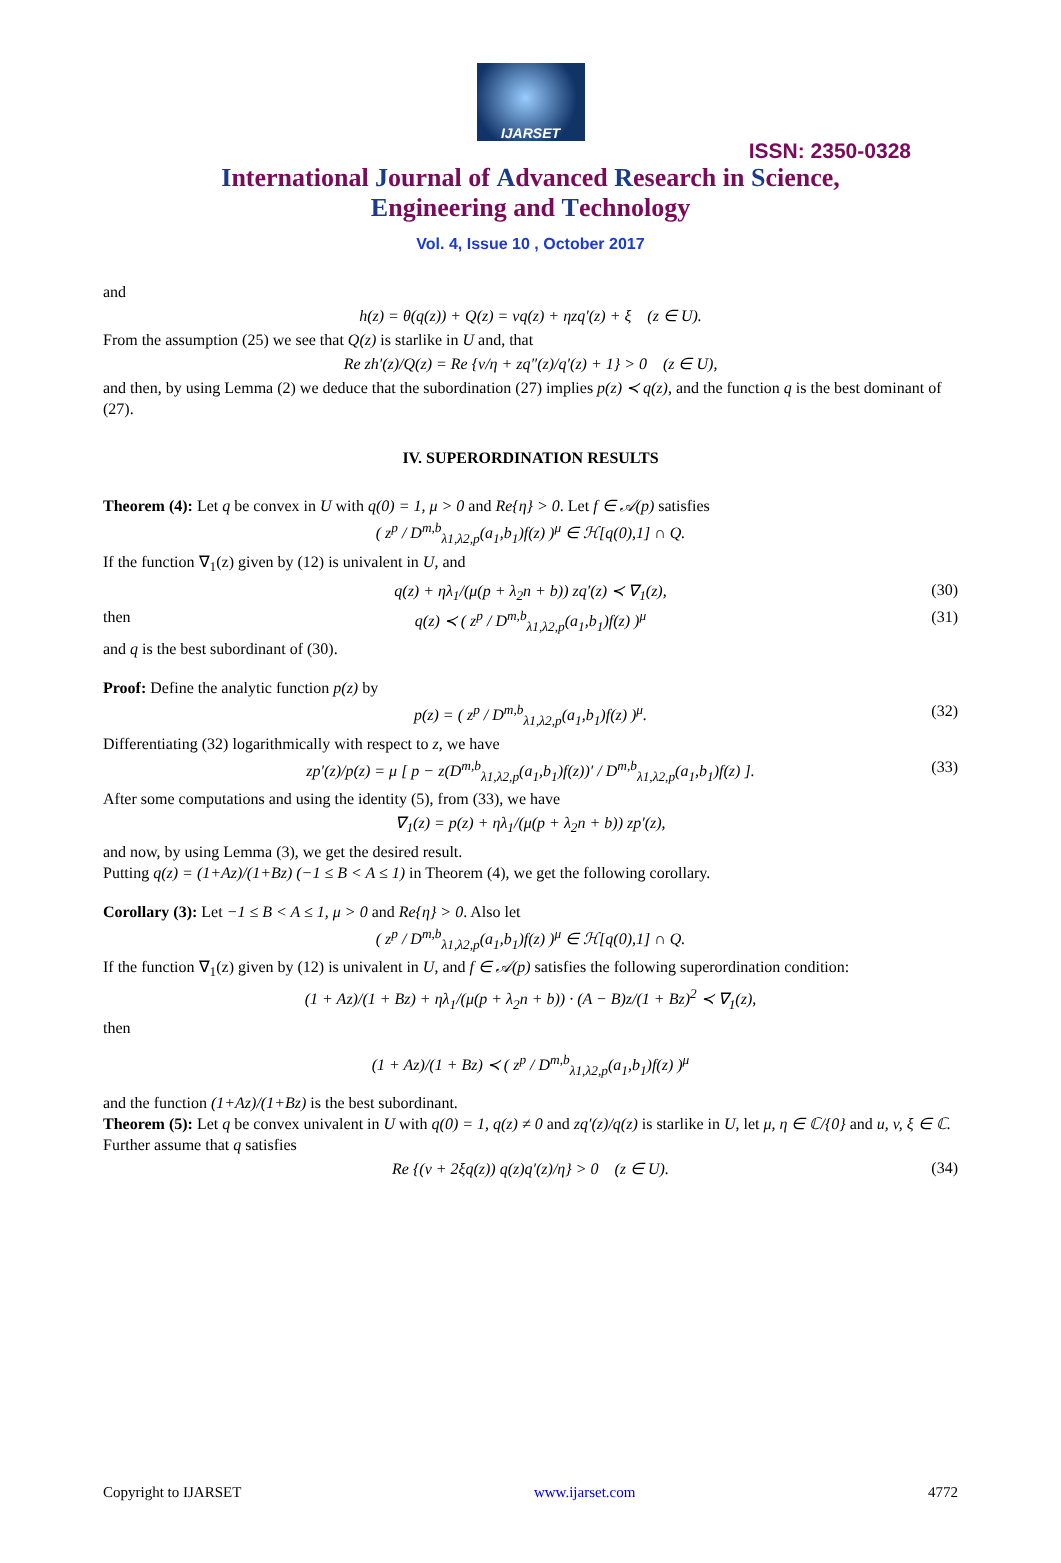IJARSET
ISSN: 2350-0328
International Journal of Advanced Research in Science,
Engineering and Technology
Vol. 4, Issue 10 , October 2017
and
h(z) = θ(q(z)) + Q(z) = vq(z) + ηzq′(z) + ξ (z ∈ U).
From the assumption (25) we see that Q(z) is starlike in U and, that
Re zh′(z)/Q(z) = Re {v/η + zq″(z)/q′(z) + 1} > 0 (z ∈ U),
and then, by using Lemma (2) we deduce that the subordination (27) implies p(z) ≺ q(z), and the function q is the best dominant of (27).
IV. SUPERORDINATION RESULTS
Theorem (4): Let q be convex in U with q(0) = 1, μ > 0 and Re{η} > 0. Let f ∈ 𝒜(p) satisfies
( z<sup>p</sup> / D<sup>m,b</sup><sub>λ1,λ2,p</sub>(a<sub>1</sub>,b<sub>1</sub>)f(z) )<sup>μ</sup> ∈ ℋ[q(0),1] ∩ Q.
If the function ∇<sub>1</sub>(z) given by (12) is univalent in U, and
q(z) + ηλ<sub>1</sub>/(μ(p + λ<sub>2</sub>n + b)) zq′(z) ≺ ∇<sub>1</sub>(z), (30) then q(z) ≺ ( z<sup>p</sup> / D<sup>m,b</sup><sub>λ1,λ2,p</sub>(a<sub>1</sub>,b<sub>1</sub>)f(z) )<sup>μ</sup> (31)
and q is the best subordinant of (30).
Proof: Define the analytic function p(z) by
p(z) = ( z<sup>p</sup> / D<sup>m,b</sup><sub>λ1,λ2,p</sub>(a<sub>1</sub>,b<sub>1</sub>)f(z) )<sup>μ</sup>. (32)
Differentiating (32) logarithmically with respect to z, we have
zp′(z)/p(z) = μ [ p − z(D<sup>m,b</sup><sub>λ1,λ2,p</sub>(a<sub>1</sub>,b<sub>1</sub>)f(z))′ / D<sup>m,b</sup><sub>λ1,λ2,p</sub>(a<sub>1</sub>,b<sub>1</sub>)f(z) ]. (33)
After some computations and using the identity (5), from (33), we have
∇<sub>1</sub>(z) = p(z) + ηλ<sub>1</sub>/(μ(p + λ<sub>2</sub>n + b)) zp′(z),
and now, by using Lemma (3), we get the desired result.
Putting q(z) = (1+Az)/(1+Bz) (−1 ≤ B < A ≤ 1) in Theorem (4), we get the following corollary.
Corollary (3): Let −1 ≤ B < A ≤ 1, μ > 0 and Re{η} > 0. Also let
( z<sup>p</sup> / D<sup>m,b</sup><sub>λ1,λ2,p</sub>(a<sub>1</sub>,b<sub>1</sub>)f(z) )<sup>μ</sup> ∈ ℋ[q(0),1] ∩ Q.
If the function ∇<sub>1</sub>(z) given by (12) is univalent in U, and f ∈ 𝒜(p) satisfies the following superordination condition:
(1 + Az)/(1 + Bz) + ηλ<sub>1</sub>/(μ(p + λ<sub>2</sub>n + b)) · (A − B)z/(1 + Bz)<sup>2</sup> ≺ ∇<sub>1</sub>(z),
then
(1 + Az)/(1 + Bz) ≺ ( z<sup>p</sup> / D<sup>m,b</sup><sub>λ1,λ2,p</sub>(a<sub>1</sub>,b<sub>1</sub>)f(z) )<sup>μ</sup>
and the function (1+Az)/(1+Bz) is the best subordinant.
Theorem (5): Let q be convex univalent in U with q(0) = 1, q(z) ≠ 0 and zq′(z)/q(z) is starlike in U, let μ, η ∈ ℂ/{0} and u, v, ξ ∈ ℂ. Further assume that q satisfies
Re {(v + 2ξq(z)) q(z)q′(z)/η} > 0 (z ∈ U). (34)
Copyright to IJARSET www.ijarset.com 4772